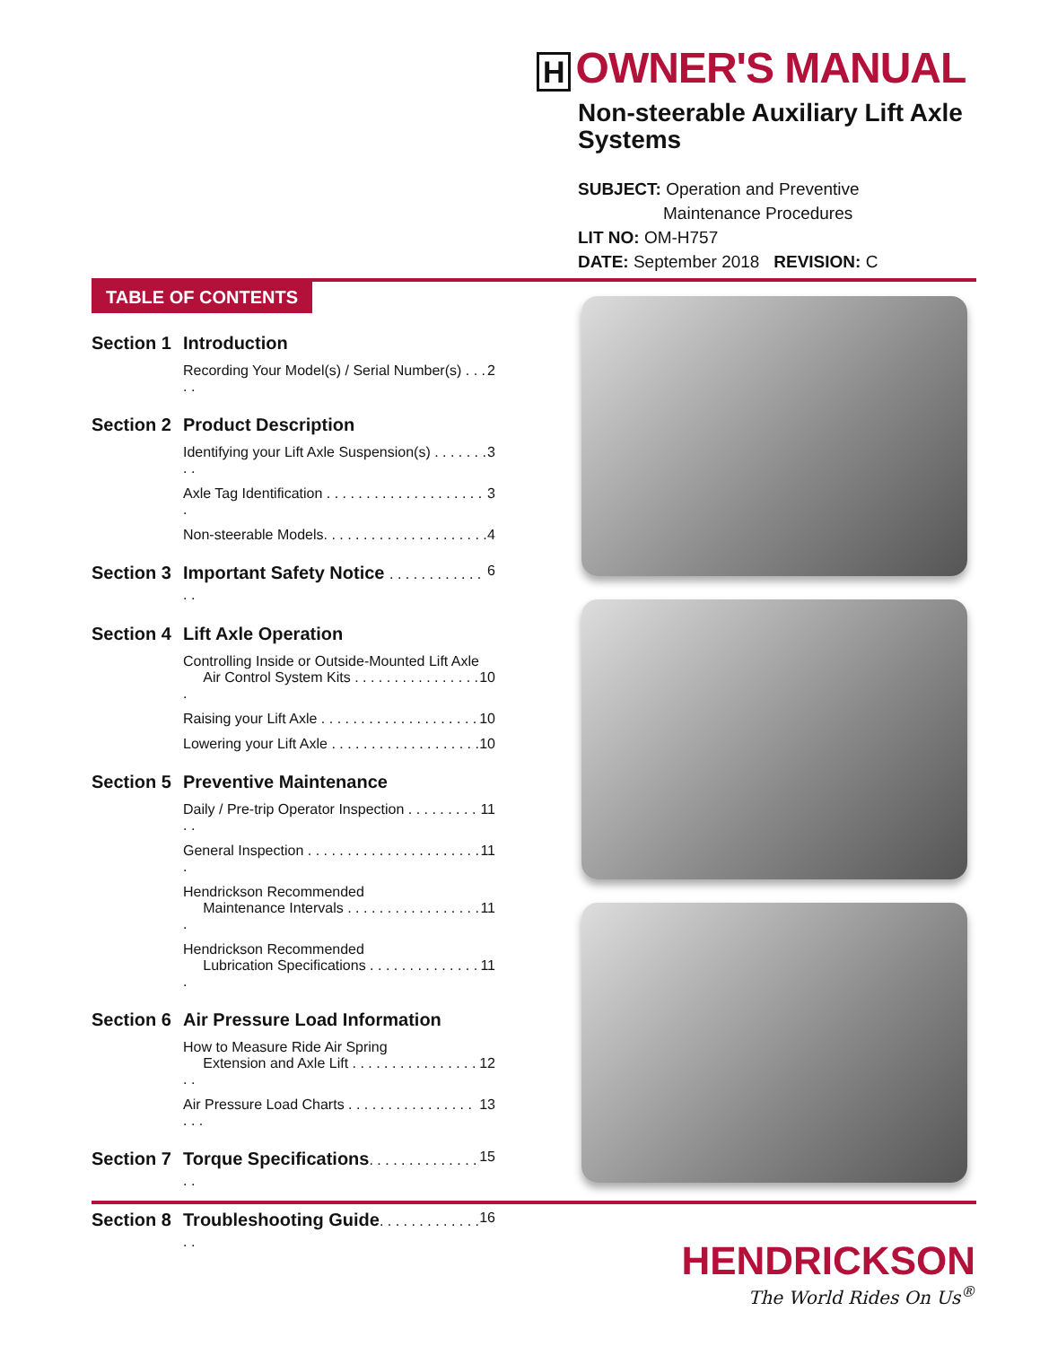H OWNER'S MANUAL
Non-steerable Auxiliary Lift Axle Systems
SUBJECT: Operation and Preventive
Maintenance Procedures
LIT NO: OM-H757
DATE: September 2018 REVISION: C
TABLE OF CONTENTS
Section 1
Introduction
Recording Your Model(s) / Serial Number(s) . . . . .
2
Section 2
Product Description
Identifying your Lift Axle Suspension(s) . . . . . . . . .
3
Axle Tag Identification . . . . . . . . . . . . . . . . . . . . .
3
Non-steerable Models. . . . . . . . . . . . . . . . . . . . .
4
Section 3
Important Safety Notice . . . . . . . . . . . . . .
6
Section 4
Lift Axle Operation
Controlling Inside or Outside-Mounted Lift Axle
Air Control System Kits . . . . . . . . . . . . . . . . .
10
Raising your Lift Axle . . . . . . . . . . . . . . . . . . . .
10
Lowering your Lift Axle . . . . . . . . . . . . . . . . . . .
10
Section 5
Preventive Maintenance
Daily / Pre-trip Operator Inspection . . . . . . . . . . .
11
General Inspection . . . . . . . . . . . . . . . . . . . . . . .
11
Hendrickson Recommended
Maintenance Intervals . . . . . . . . . . . . . . . . . .
11
Hendrickson Recommended
Lubrication Specifications . . . . . . . . . . . . . . .
11
Section 6
Air Pressure Load Information
How to Measure Ride Air Spring
Extension and Axle Lift . . . . . . . . . . . . . . . . . .
12
Air Pressure Load Charts . . . . . . . . . . . . . . . . . . .
13
Section 7
Torque Specifications. . . . . . . . . . . . . . . .
15
Section 8
Troubleshooting Guide. . . . . . . . . . . . . . .
16
HENDRICKSON
The World Rides On Us<sup>®</sup>